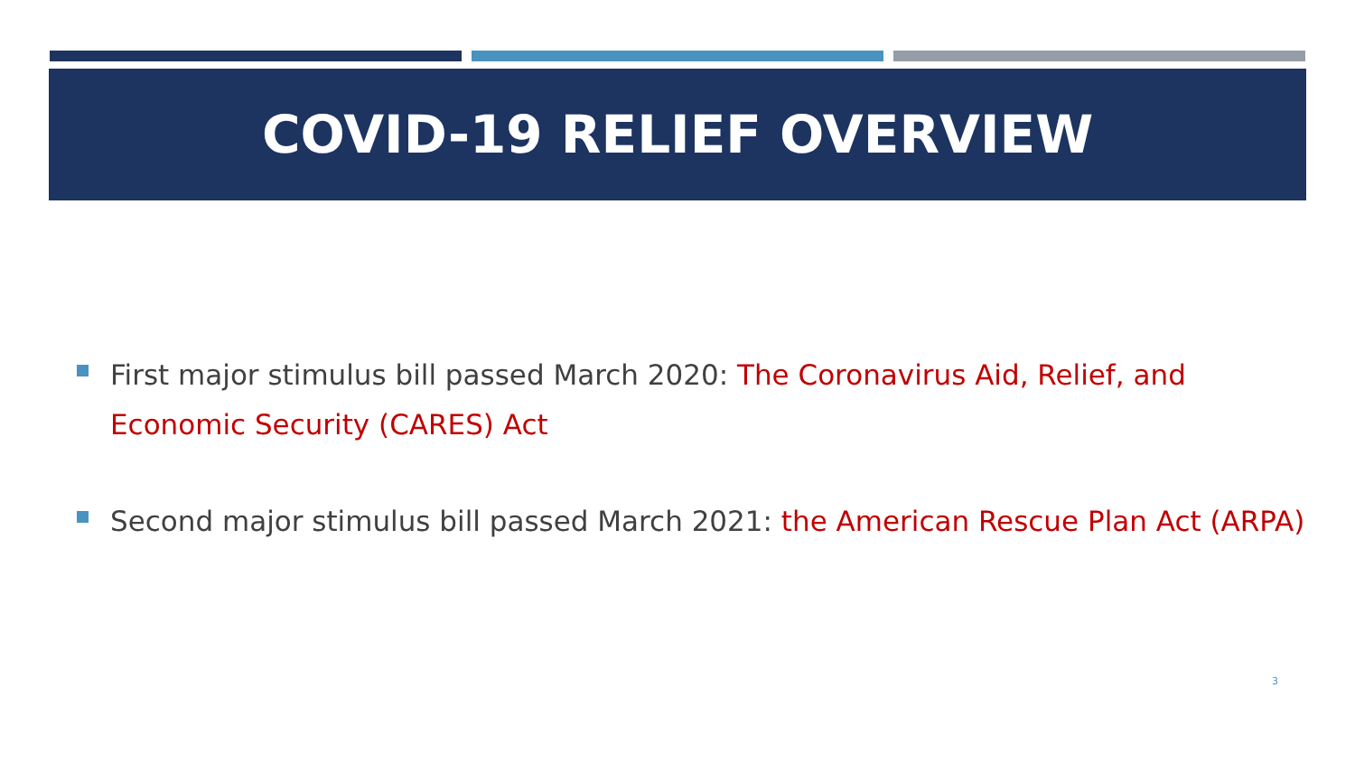COVID-19 RELIEF OVERVIEW
First major stimulus bill passed March 2020: The Coronavirus Aid, Relief, and Economic Security (CARES) Act
Second major stimulus bill passed March 2021: the American Rescue Plan Act (ARPA)
3